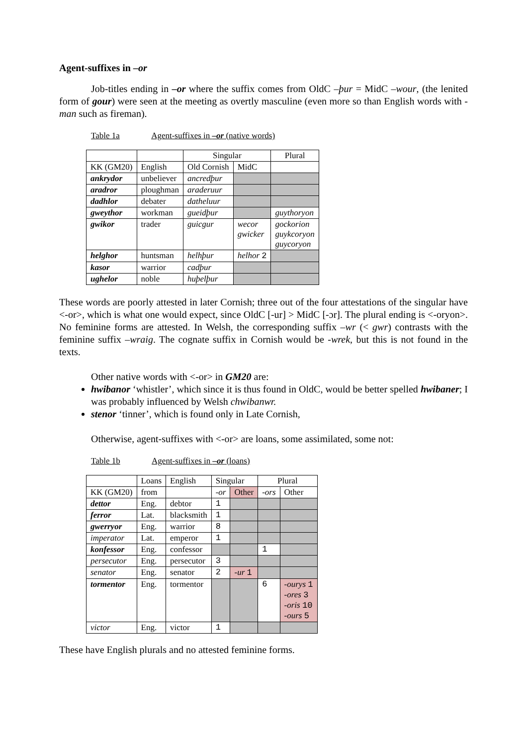Agent-suffixes in –or
Job-titles ending in –or where the suffix comes from OldC –þur = MidC –wour, (the lenited form of gour) were seen at the meeting as overtly masculine (even more so than English words with -man such as fireman).
Table 1a Agent-suffixes in –or (native words)
| | | Singular | | Plural |
| KK (GM20) | English | Old Cornish | MidC | |
| ankrydor | unbeliever | ancredþur | | |
| aradror | ploughman | araderuur | | |
| dadhlor | debater | datheluur | | |
| gweythor | workman | gueidþur | | guythoryon |
| gwikor | trader | guicgur | wecor gwicker | gockorion guykcoryon guycoryon |
| helghor | huntsman | helhþur | helhor 2 | |
| kasor | warrior | cadþur | | |
| ughelor | noble | huþelþur | | |
These words are poorly attested in later Cornish; three out of the four attestations of the singular have <-or>, which is what one would expect, since OldC [-ur] > MidC [-ɔr]. The plural ending is <-oryon>. No feminine forms are attested. In Welsh, the corresponding suffix –wr (< gwr) contrasts with the feminine suffix –wraig. The cognate suffix in Cornish would be -wrek, but this is not found in the texts.
Other native words with <-or> in GM20 are:
hwibanor ‘whistler’, which since it is thus found in OldC, would be better spelled hwibaner; I was probably influenced by Welsh chwibanwr.
stenor ‘tinner’, which is found only in Late Cornish,
Otherwise, agent-suffixes with <-or> are loans, some assimilated, some not:
Table 1b Agent-suffixes in –or (loans)
| | Loans | English | Singular | | Plural | |
| KK (GM20) | from | | -or | Other | -ors | Other |
| dettor | Eng. | debtor | 1 | | | |
| ferror | Lat. | blacksmith | 1 | | | |
| gwerryor | Eng. | warrior | 8 | | | |
| imperator | Lat. | emperor | 1 | | | |
| konfessor | Eng. | confessor | | | 1 | |
| persecutor | Eng. | persecutor | 3 | | | |
| senator | Eng. | senator | 2 | -ur 1 | | |
| tormentor | Eng. | tormentor | | | 6 | -ourys 1 -ores 3 -oris 10 -ours 5 |
| victor | Eng. | victor | 1 | | | |
These have English plurals and no attested feminine forms.